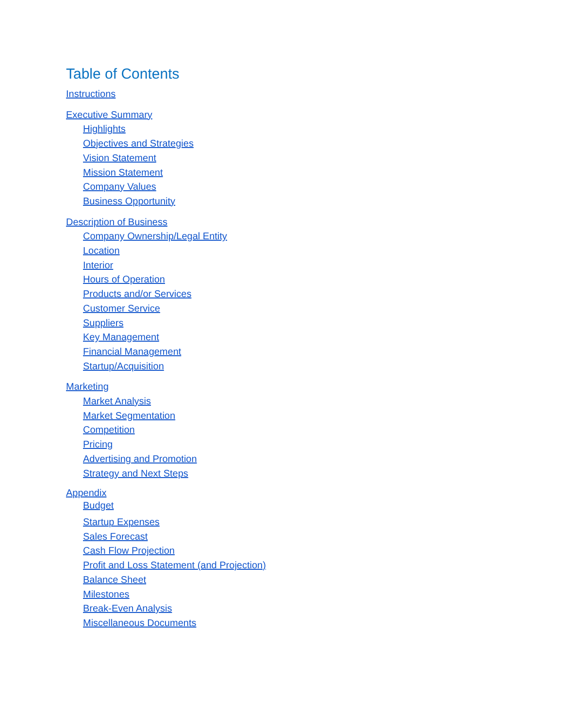Table of Contents
Instructions
Executive Summary
Highlights
Objectives and Strategies
Vision Statement
Mission Statement
Company Values
Business Opportunity
Description of Business
Company Ownership/Legal Entity
Location
Interior
Hours of Operation
Products and/or Services
Customer Service
Suppliers
Key Management
Financial Management
Startup/Acquisition
Marketing
Market Analysis
Market Segmentation
Competition
Pricing
Advertising and Promotion
Strategy and Next Steps
Appendix
Budget
Startup Expenses
Sales Forecast
Cash Flow Projection
Profit and Loss Statement (and Projection)
Balance Sheet
Milestones
Break-Even Analysis
Miscellaneous Documents